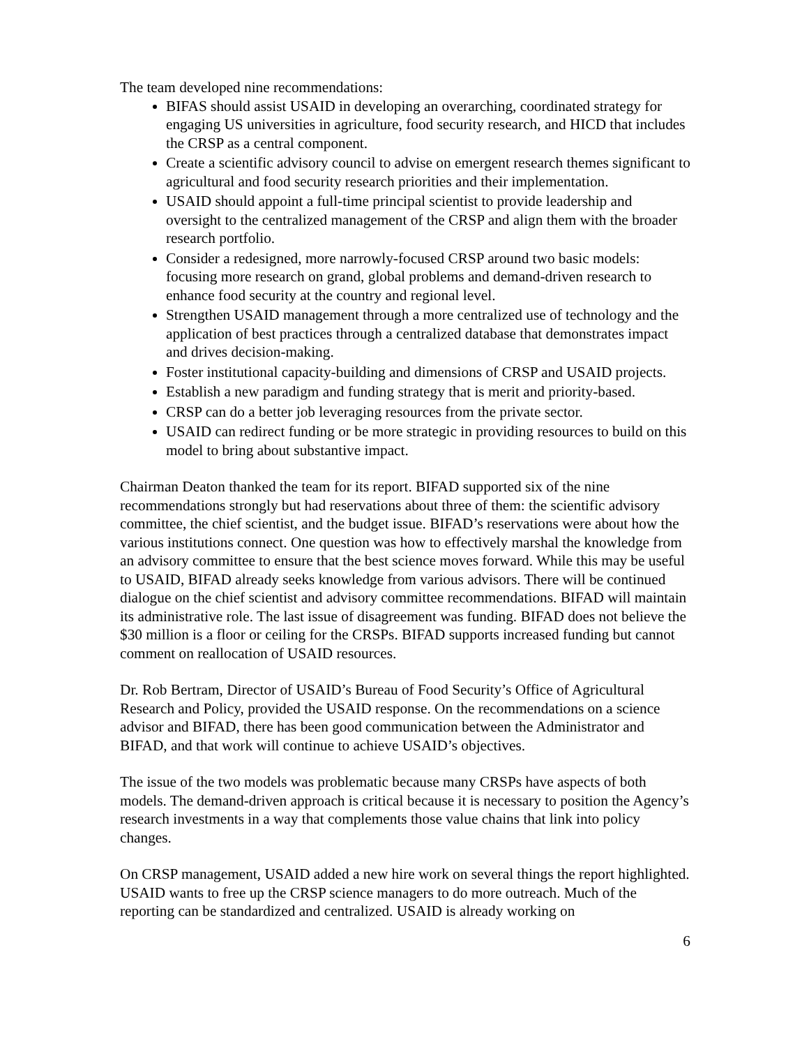The team developed nine recommendations:
BIFAS should assist USAID in developing an overarching, coordinated strategy for engaging US universities in agriculture, food security research, and HICD that includes the CRSP as a central component.
Create a scientific advisory council to advise on emergent research themes significant to agricultural and food security research priorities and their implementation.
USAID should appoint a full-time principal scientist to provide leadership and oversight to the centralized management of the CRSP and align them with the broader research portfolio.
Consider a redesigned, more narrowly-focused CRSP around two basic models: focusing more research on grand, global problems and demand-driven research to enhance food security at the country and regional level.
Strengthen USAID management through a more centralized use of technology and the application of best practices through a centralized database that demonstrates impact and drives decision-making.
Foster institutional capacity-building and dimensions of CRSP and USAID projects.
Establish a new paradigm and funding strategy that is merit and priority-based.
CRSP can do a better job leveraging resources from the private sector.
USAID can redirect funding or be more strategic in providing resources to build on this model to bring about substantive impact.
Chairman Deaton thanked the team for its report. BIFAD supported six of the nine recommendations strongly but had reservations about three of them: the scientific advisory committee, the chief scientist, and the budget issue. BIFAD’s reservations were about how the various institutions connect. One question was how to effectively marshal the knowledge from an advisory committee to ensure that the best science moves forward. While this may be useful to USAID, BIFAD already seeks knowledge from various advisors. There will be continued dialogue on the chief scientist and advisory committee recommendations. BIFAD will maintain its administrative role. The last issue of disagreement was funding. BIFAD does not believe the $30 million is a floor or ceiling for the CRSPs. BIFAD supports increased funding but cannot comment on reallocation of USAID resources.
Dr. Rob Bertram, Director of USAID’s Bureau of Food Security’s Office of Agricultural Research and Policy, provided the USAID response. On the recommendations on a science advisor and BIFAD, there has been good communication between the Administrator and BIFAD, and that work will continue to achieve USAID’s objectives.
The issue of the two models was problematic because many CRSPs have aspects of both models. The demand-driven approach is critical because it is necessary to position the Agency’s research investments in a way that complements those value chains that link into policy changes.
On CRSP management, USAID added a new hire work on several things the report highlighted. USAID wants to free up the CRSP science managers to do more outreach. Much of the reporting can be standardized and centralized. USAID is already working on
6